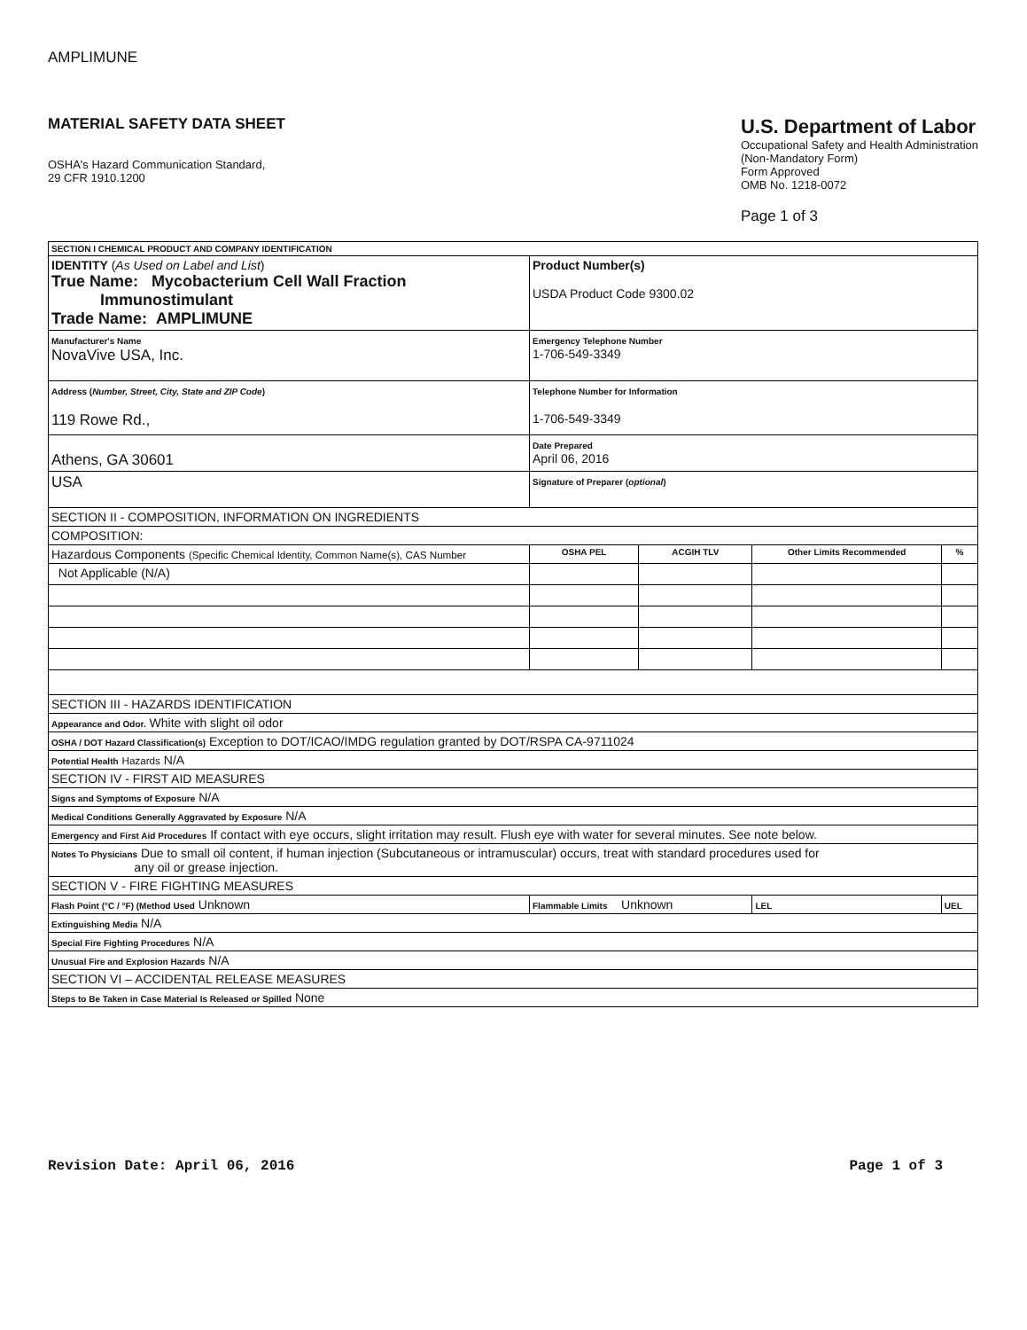AMPLIMUNE
MATERIAL SAFETY DATA SHEET
OSHA's Hazard Communication Standard,
29 CFR 1910.1200
U.S. Department of Labor
Occupational Safety and Health Administration
(Non-Mandatory Form)
Form Approved
OMB No. 1218-0072
Page 1 of 3
| SECTION I CHEMICAL PRODUCT AND COMPANY IDENTIFICATION | | | | |
| IDENTITY ( As Used on Label and List ) True Name: Mycobacterium Cell Wall Fraction Immunostimulant Trade Name: AMPLIMUNE | Product Number(s) USDA Product Code 9300.02 | | | |
| Manufacturer's Name NovaVive USA, Inc. | Emergency Telephone Number 1-706-549-3349 | | | |
| Address ( Number, Street, City, State and ZIP Code ) 119 Rowe Rd., | Telephone Number for Information 1-706-549-3349 | | | |
| Athens, GA 30601 | Date Prepared April 06, 2016 | | | |
| USA | Signature of Preparer ( optional ) | | | |
| SECTION II - COMPOSITION, INFORMATION ON INGREDIENTS | | | | |
| COMPOSITION: | | | | |
| Hazardous Components (Specific Chemical Identity, Common Name(s), CAS Number | OSHA PEL | ACGIH TLV | Other Limits Recommended | % |
| Not Applicable (N/A) | | | | |
| SECTION III - HAZARDS IDENTIFICATION | | | | |
| Appearance and Odor. White with slight oil odor | | | | |
| OSHA / DOT Hazard Classification(s) Exception to DOT/ICAO/IMDG regulation granted by DOT/RSPA CA-9711024 | | | | |
| Potential Health Hazards N/A | | | | |
| SECTION IV - FIRST AID MEASURES | | | | |
| Signs and Symptoms of Exposure N/A | | | | |
| Medical Conditions Generally Aggravated by Exposure N/A | | | | |
| Emergency and First Aid Procedures If contact with eye occurs, slight irritation may result. Flush eye with water for several minutes. See note below. | | | | |
| Notes To Physicians Due to small oil content, if human injection (Subcutaneous or intramuscular) occurs, treat with standard procedures used for any oil or grease injection. | | | | |
| SECTION V - FIRE FIGHTING MEASURES | | | | |
| Flash Point (°C / °F) (Method Used Unknown | Flammable Limits Unknown | | LEL | UEL |
| Extinguishing Media N/A | | | | |
| Special Fire Fighting Procedures N/A | | | | |
| Unusual Fire and Explosion Hazards N/A | | | | |
| SECTION VI – ACCIDENTAL RELEASE MEASURES | | | | |
| Steps to Be Taken in Case Material Is Released or Spilled None | | | | |
Revision Date: April 06, 2016 Page 1 of 3